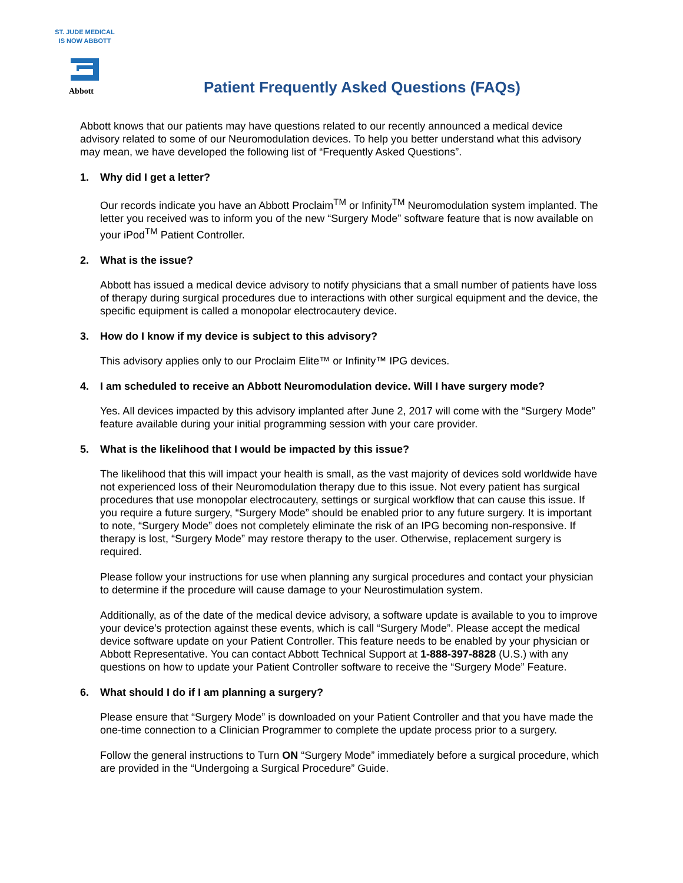ST. JUDE MEDICAL
IS NOW ABBOTT
Abbott
Patient Frequently Asked Questions (FAQs)
Abbott knows that our patients may have questions related to our recently announced a medical device advisory related to some of our Neuromodulation devices. To help you better understand what this advisory may mean, we have developed the following list of “Frequently Asked Questions”.
1. Why did I get a letter?
Our records indicate you have an Abbott Proclaim<sup>TM</sup> or Infinity<sup>TM</sup> Neuromodulation system implanted. The letter you received was to inform you of the new “Surgery Mode” software feature that is now available on your iPod<sup>TM</sup> Patient Controller.
2. What is the issue?
Abbott has issued a medical device advisory to notify physicians that a small number of patients have loss of therapy during surgical procedures due to interactions with other surgical equipment and the device, the specific equipment is called a monopolar electrocautery device.
3. How do I know if my device is subject to this advisory?
This advisory applies only to our Proclaim Elite™ or Infinity™ IPG devices.
4. I am scheduled to receive an Abbott Neuromodulation device. Will I have surgery mode?
Yes. All devices impacted by this advisory implanted after June 2, 2017 will come with the “Surgery Mode” feature available during your initial programming session with your care provider.
5. What is the likelihood that I would be impacted by this issue?
The likelihood that this will impact your health is small, as the vast majority of devices sold worldwide have not experienced loss of their Neuromodulation therapy due to this issue. Not every patient has surgical procedures that use monopolar electrocautery, settings or surgical workflow that can cause this issue. If you require a future surgery, “Surgery Mode” should be enabled prior to any future surgery. It is important to note, “Surgery Mode” does not completely eliminate the risk of an IPG becoming non-responsive. If therapy is lost, “Surgery Mode” may restore therapy to the user. Otherwise, replacement surgery is required.
Please follow your instructions for use when planning any surgical procedures and contact your physician to determine if the procedure will cause damage to your Neurostimulation system.
Additionally, as of the date of the medical device advisory, a software update is available to you to improve your device’s protection against these events, which is call “Surgery Mode”. Please accept the medical device software update on your Patient Controller. This feature needs to be enabled by your physician or Abbott Representative. You can contact Abbott Technical Support at 1-888-397-8828 (U.S.) with any questions on how to update your Patient Controller software to receive the “Surgery Mode” Feature.
6. What should I do if I am planning a surgery?
Please ensure that “Surgery Mode” is downloaded on your Patient Controller and that you have made the one-time connection to a Clinician Programmer to complete the update process prior to a surgery.
Follow the general instructions to Turn ON “Surgery Mode” immediately before a surgical procedure, which are provided in the “Undergoing a Surgical Procedure” Guide.